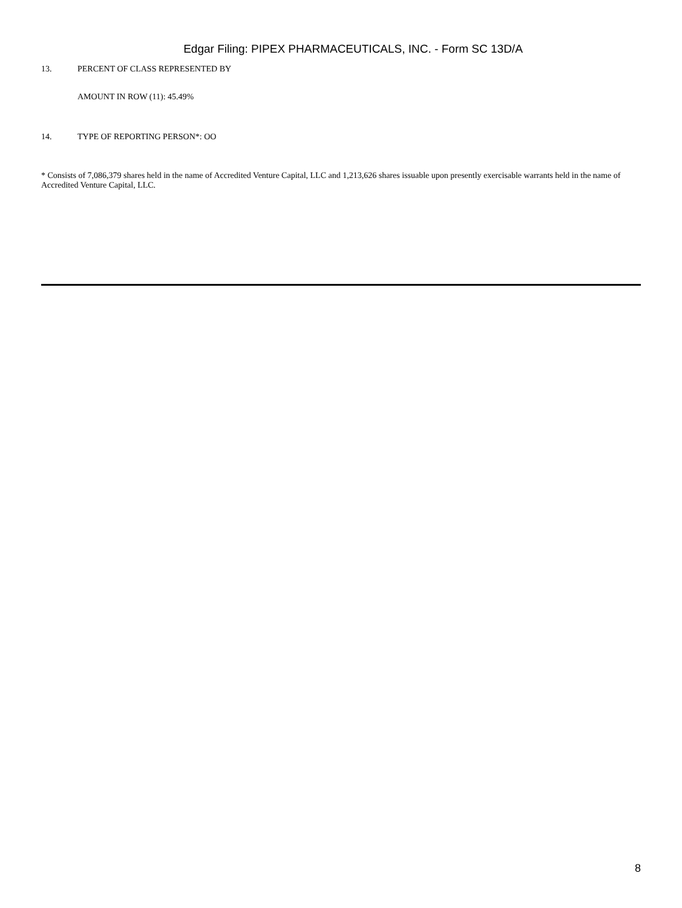Edgar Filing: PIPEX PHARMACEUTICALS, INC. - Form SC 13D/A
13. PERCENT OF CLASS REPRESENTED BY
AMOUNT IN ROW (11): 45.49%
14. TYPE OF REPORTING PERSON*: OO
* Consists of 7,086,379 shares held in the name of Accredited Venture Capital, LLC and 1,213,626 shares issuable upon presently exercisable warrants held in the name of Accredited Venture Capital, LLC.
8